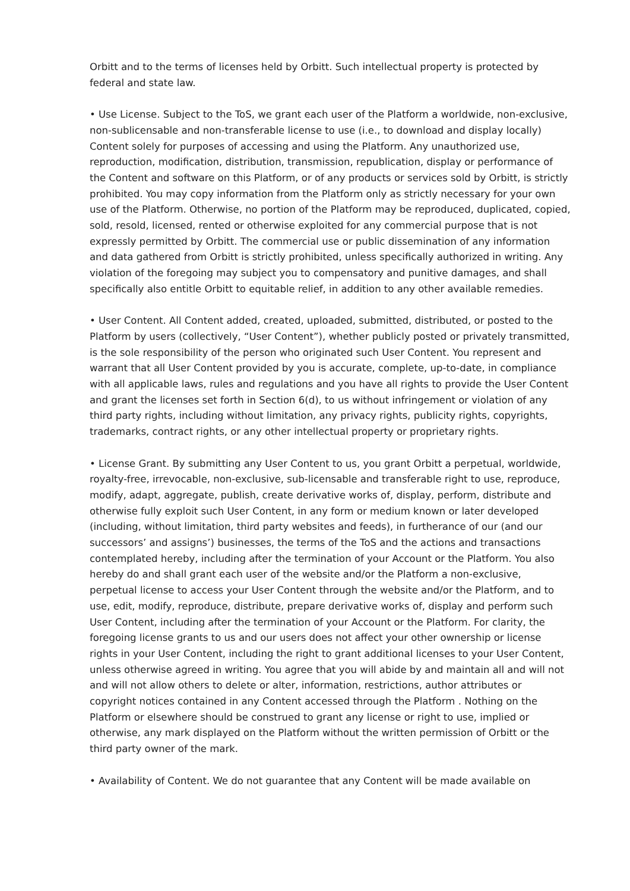Orbitt and to the terms of licenses held by Orbitt. Such intellectual property is protected by federal and state law.
• Use License. Subject to the ToS, we grant each user of the Platform a worldwide, non-exclusive, non-sublicensable and non-transferable license to use (i.e., to download and display locally) Content solely for purposes of accessing and using the Platform. Any unauthorized use, reproduction, modification, distribution, transmission, republication, display or performance of the Content and software on this Platform, or of any products or services sold by Orbitt, is strictly prohibited. You may copy information from the Platform only as strictly necessary for your own use of the Platform. Otherwise, no portion of the Platform may be reproduced, duplicated, copied, sold, resold, licensed, rented or otherwise exploited for any commercial purpose that is not expressly permitted by Orbitt. The commercial use or public dissemination of any information and data gathered from Orbitt is strictly prohibited, unless specifically authorized in writing. Any violation of the foregoing may subject you to compensatory and punitive damages, and shall specifically also entitle Orbitt to equitable relief, in addition to any other available remedies.
• User Content. All Content added, created, uploaded, submitted, distributed, or posted to the Platform by users (collectively, “User Content”), whether publicly posted or privately transmitted, is the sole responsibility of the person who originated such User Content. You represent and warrant that all User Content provided by you is accurate, complete, up-to-date, in compliance with all applicable laws, rules and regulations and you have all rights to provide the User Content and grant the licenses set forth in Section 6(d), to us without infringement or violation of any third party rights, including without limitation, any privacy rights, publicity rights, copyrights, trademarks, contract rights, or any other intellectual property or proprietary rights.
• License Grant. By submitting any User Content to us, you grant Orbitt a perpetual, worldwide, royalty-free, irrevocable, non-exclusive, sub-licensable and transferable right to use, reproduce, modify, adapt, aggregate, publish, create derivative works of, display, perform, distribute and otherwise fully exploit such User Content, in any form or medium known or later developed (including, without limitation, third party websites and feeds), in furtherance of our (and our successors’ and assigns’) businesses, the terms of the ToS and the actions and transactions contemplated hereby, including after the termination of your Account or the Platform. You also hereby do and shall grant each user of the website and/or the Platform a non-exclusive, perpetual license to access your User Content through the website and/or the Platform, and to use, edit, modify, reproduce, distribute, prepare derivative works of, display and perform such User Content, including after the termination of your Account or the Platform. For clarity, the foregoing license grants to us and our users does not affect your other ownership or license rights in your User Content, including the right to grant additional licenses to your User Content, unless otherwise agreed in writing. You agree that you will abide by and maintain all and will not and will not allow others to delete or alter, information, restrictions, author attributes or copyright notices contained in any Content accessed through the Platform . Nothing on the Platform or elsewhere should be construed to grant any license or right to use, implied or otherwise, any mark displayed on the Platform without the written permission of Orbitt or the third party owner of the mark.
• Availability of Content. We do not guarantee that any Content will be made available on